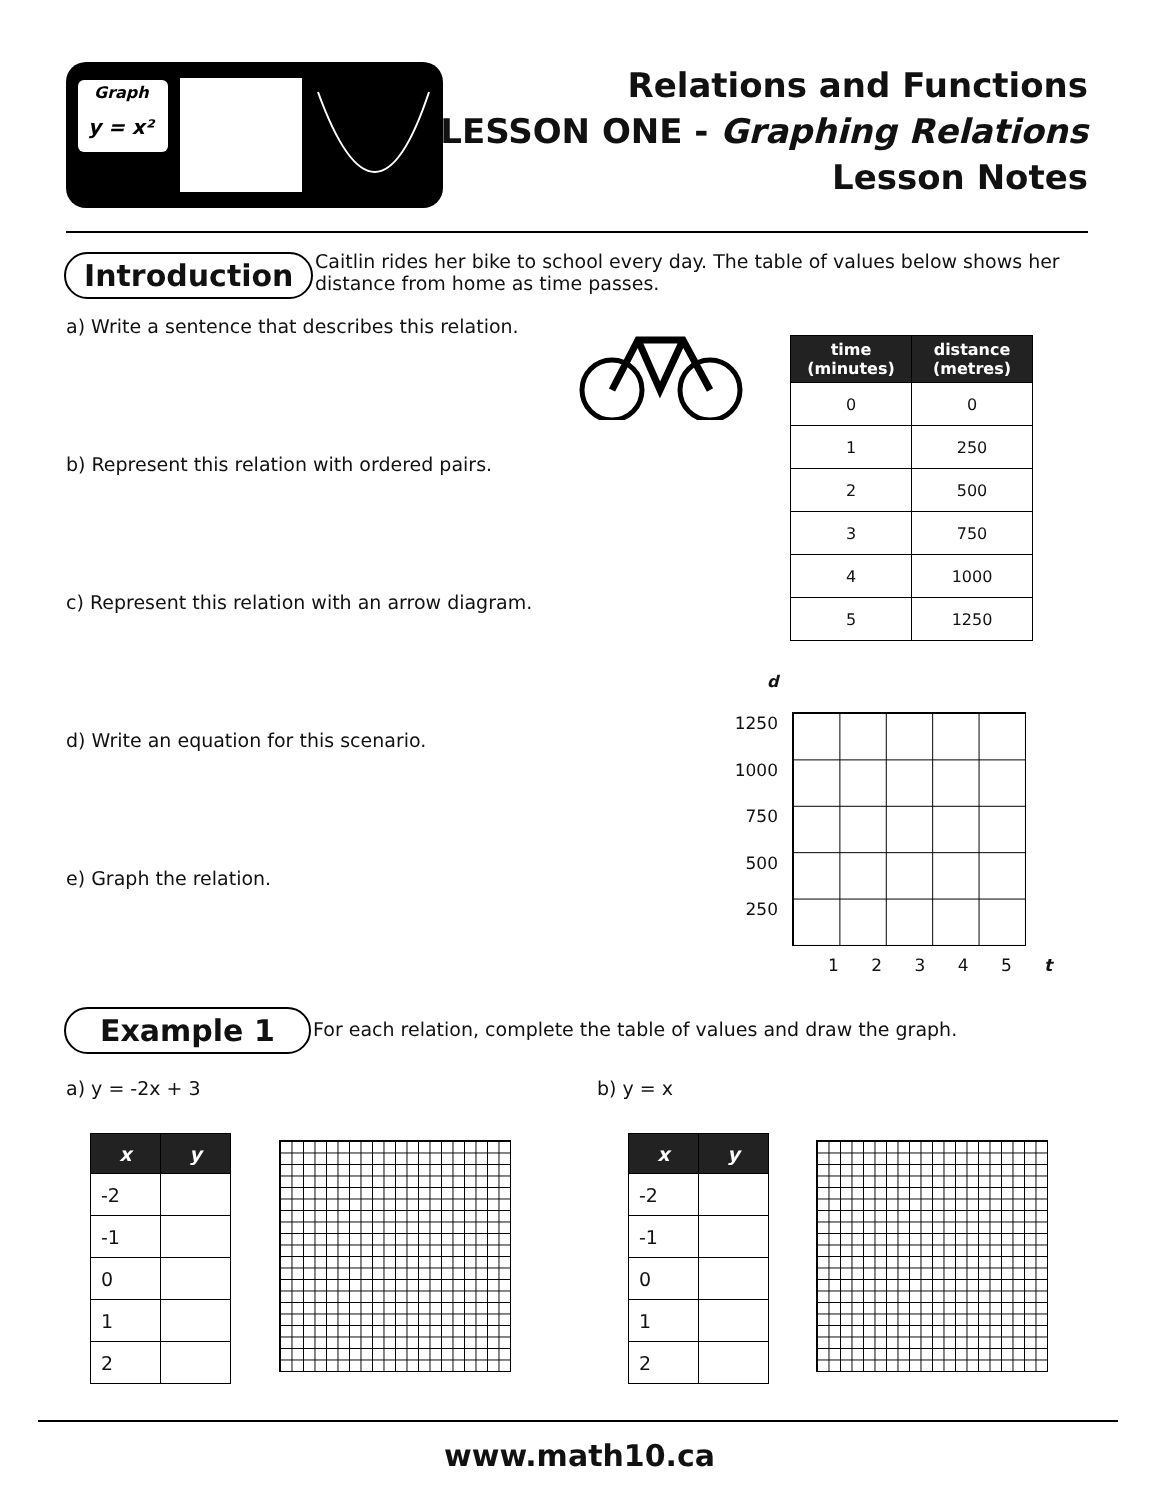Graph
y = x²
Relations and Functions
LESSON ONE - Graphing Relations
Lesson Notes
Introduction
Caitlin rides her bike to school every day. The table of values below shows her distance from home as time passes.
a) Write a sentence that describes this relation.
b) Represent this relation with ordered pairs.
c) Represent this relation with an arrow diagram.
d) Write an equation for this scenario.
e) Graph the relation.
| time (minutes) | distance (metres) |
| --- | --- |
| 0 | 0 |
| 1 | 250 |
| 2 | 500 |
| 3 | 750 |
| 4 | 1000 |
| 5 | 1250 |
d
1250
1000
750
500
250
1 2 3 4 5 t
Example 1
For each relation, complete the table of values and draw the graph.
a) y = -2x + 3 b) y = x
| x | y |
| --- | --- |
| -2 | |
| -1 | |
| 0 | |
| 1 | |
| 2 | |
| x | y |
| --- | --- |
| -2 | |
| -1 | |
| 0 | |
| 1 | |
| 2 | |
www.math10.ca